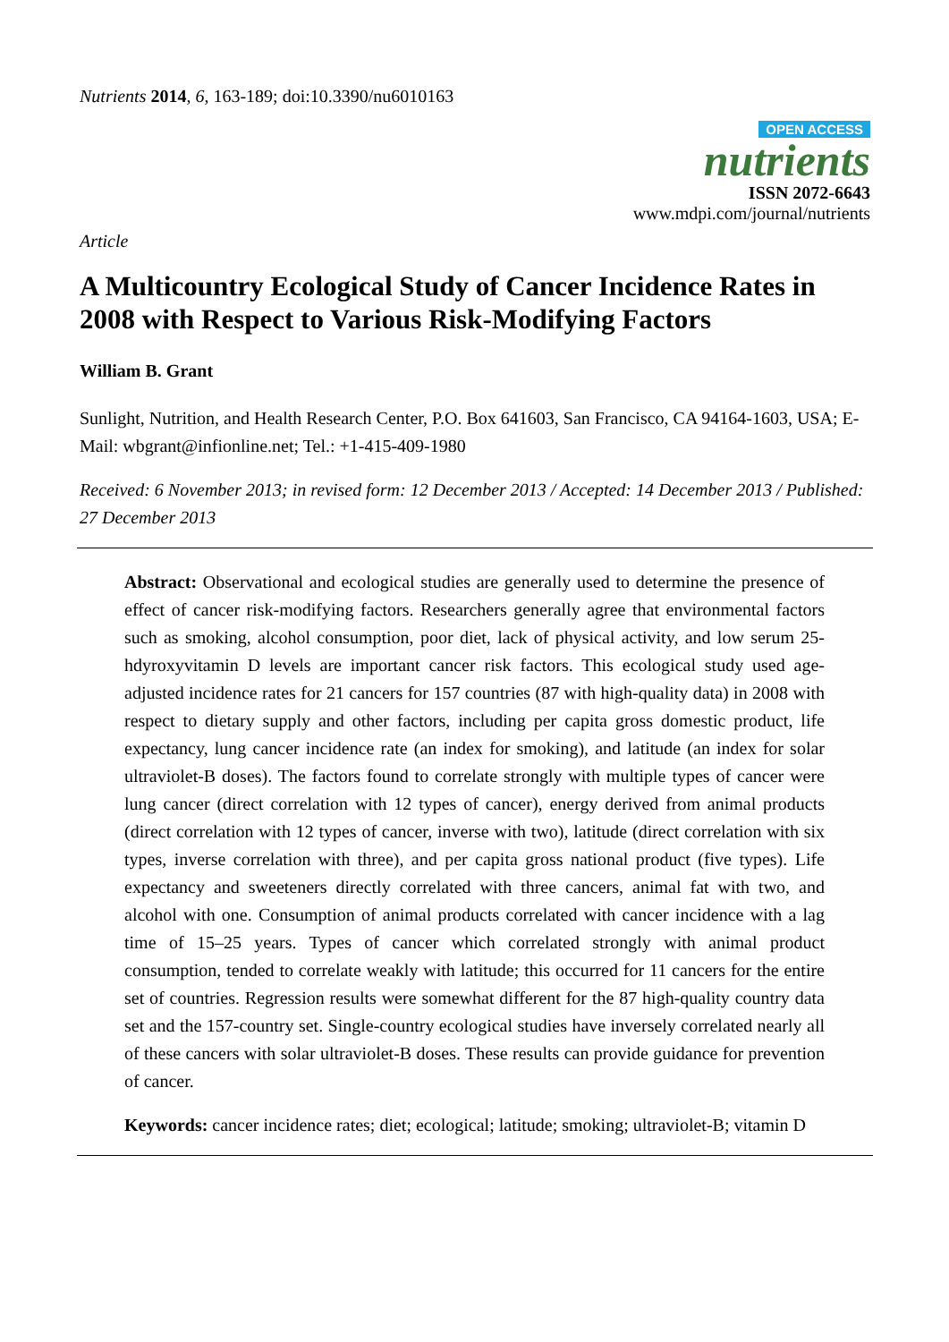Nutrients 2014, 6, 163-189; doi:10.3390/nu6010163
OPEN ACCESS
nutrients
ISSN 2072-6643
www.mdpi.com/journal/nutrients
Article
A Multicountry Ecological Study of Cancer Incidence Rates in 2008 with Respect to Various Risk-Modifying Factors
William B. Grant
Sunlight, Nutrition, and Health Research Center, P.O. Box 641603, San Francisco, CA 94164-1603, USA; E-Mail: wbgrant@infionline.net; Tel.: +1-415-409-1980
Received: 6 November 2013; in revised form: 12 December 2013 / Accepted: 14 December 2013 / Published: 27 December 2013
Abstract: Observational and ecological studies are generally used to determine the presence of effect of cancer risk-modifying factors. Researchers generally agree that environmental factors such as smoking, alcohol consumption, poor diet, lack of physical activity, and low serum 25-hdyroxyvitamin D levels are important cancer risk factors. This ecological study used age-adjusted incidence rates for 21 cancers for 157 countries (87 with high-quality data) in 2008 with respect to dietary supply and other factors, including per capita gross domestic product, life expectancy, lung cancer incidence rate (an index for smoking), and latitude (an index for solar ultraviolet-B doses). The factors found to correlate strongly with multiple types of cancer were lung cancer (direct correlation with 12 types of cancer), energy derived from animal products (direct correlation with 12 types of cancer, inverse with two), latitude (direct correlation with six types, inverse correlation with three), and per capita gross national product (five types). Life expectancy and sweeteners directly correlated with three cancers, animal fat with two, and alcohol with one. Consumption of animal products correlated with cancer incidence with a lag time of 15–25 years. Types of cancer which correlated strongly with animal product consumption, tended to correlate weakly with latitude; this occurred for 11 cancers for the entire set of countries. Regression results were somewhat different for the 87 high-quality country data set and the 157-country set. Single-country ecological studies have inversely correlated nearly all of these cancers with solar ultraviolet-B doses. These results can provide guidance for prevention of cancer.
Keywords: cancer incidence rates; diet; ecological; latitude; smoking; ultraviolet-B; vitamin D